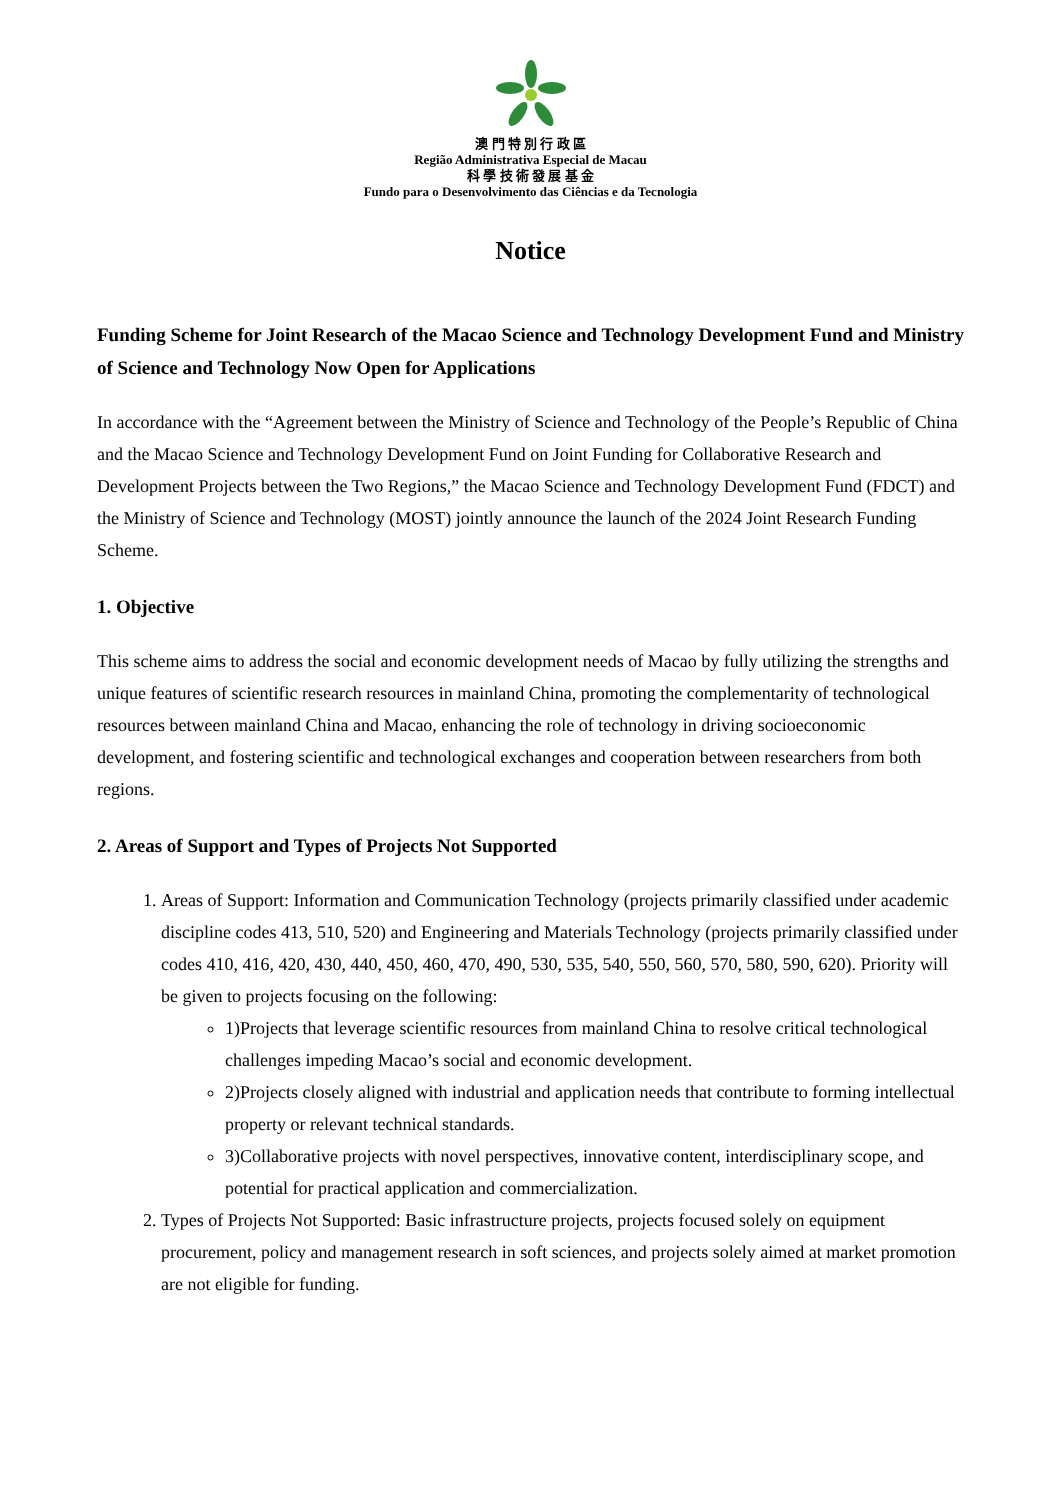澳 門 特 別 行 政 區
Região Administrativa Especial de Macau
科 學 技 術 發 展 基 金
Fundo para o Desenvolvimento das Ciências e da Tecnologia
Notice
Funding Scheme for Joint Research of the Macao Science and Technology Development Fund and Ministry of Science and Technology Now Open for Applications
In accordance with the “Agreement between the Ministry of Science and Technology of the People’s Republic of China and the Macao Science and Technology Development Fund on Joint Funding for Collaborative Research and Development Projects between the Two Regions,” the Macao Science and Technology Development Fund (FDCT) and the Ministry of Science and Technology (MOST) jointly announce the launch of the 2024 Joint Research Funding Scheme.
1. Objective
This scheme aims to address the social and economic development needs of Macao by fully utilizing the strengths and unique features of scientific research resources in mainland China, promoting the complementarity of technological resources between mainland China and Macao, enhancing the role of technology in driving socioeconomic development, and fostering scientific and technological exchanges and cooperation between researchers from both regions.
2. Areas of Support and Types of Projects Not Supported
1. Areas of Support: Information and Communication Technology (projects primarily classified under academic discipline codes 413, 510, 520) and Engineering and Materials Technology (projects primarily classified under codes 410, 416, 420, 430, 440, 450, 460, 470, 490, 530, 535, 540, 550, 560, 570, 580, 590, 620). Priority will be given to projects focusing on the following:
1)Projects that leverage scientific resources from mainland China to resolve critical technological challenges impeding Macao’s social and economic development.
2)Projects closely aligned with industrial and application needs that contribute to forming intellectual property or relevant technical standards.
3)Collaborative projects with novel perspectives, innovative content, interdisciplinary scope, and potential for practical application and commercialization.
2. Types of Projects Not Supported: Basic infrastructure projects, projects focused solely on equipment procurement, policy and management research in soft sciences, and projects solely aimed at market promotion are not eligible for funding.